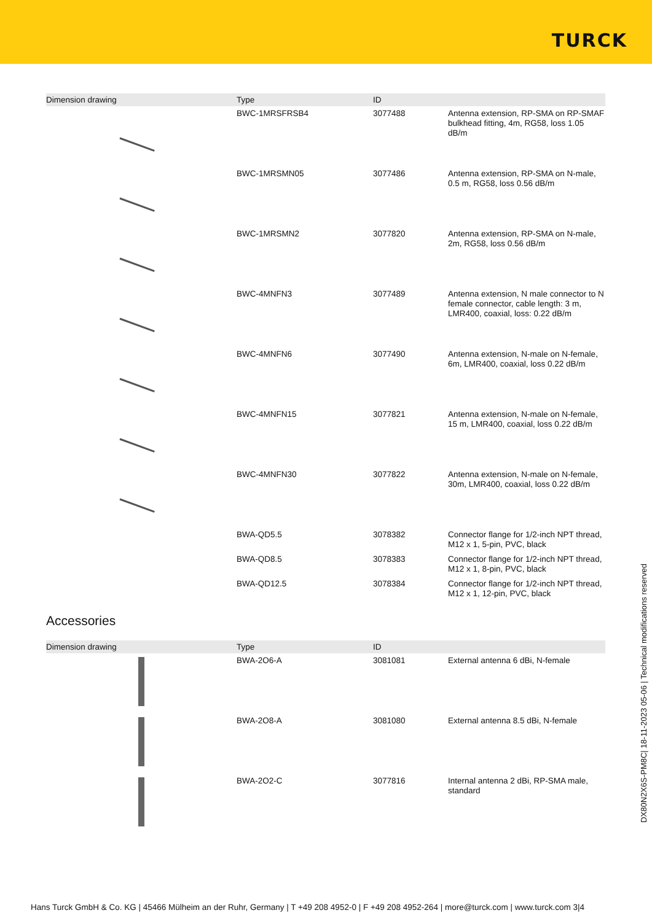TURCK
| Dimension drawing | Type | ID | |
| --- | --- | --- | --- |
| | BWC-1MRSFRSB4 | 3077488 | Antenna extension, RP-SMA on RP-SMAF bulkhead fitting, 4m, RG58, loss 1.05 dB/m |
| | BWC-1MRSMN05 | 3077486 | Antenna extension, RP-SMA on N-male, 0.5 m, RG58, loss 0.56 dB/m |
| | BWC-1MRSMN2 | 3077820 | Antenna extension, RP-SMA on N-male, 2m, RG58, loss 0.56 dB/m |
| | BWC-4MNFN3 | 3077489 | Antenna extension, N male connector to N female connector, cable length: 3 m, LMR400, coaxial, loss: 0.22 dB/m |
| | BWC-4MNFN6 | 3077490 | Antenna extension, N-male on N-female, 6m, LMR400, coaxial, loss 0.22 dB/m |
| | BWC-4MNFN15 | 3077821 | Antenna extension, N-male on N-female, 15 m, LMR400, coaxial, loss 0.22 dB/m |
| | BWC-4MNFN30 | 3077822 | Antenna extension, N-male on N-female, 30m, LMR400, coaxial, loss 0.22 dB/m |
| | BWA-QD5.5 | 3078382 | Connector flange for 1/2-inch NPT thread, M12 x 1, 5-pin, PVC, black |
| | BWA-QD8.5 | 3078383 | Connector flange for 1/2-inch NPT thread, M12 x 1, 8-pin, PVC, black |
| | BWA-QD12.5 | 3078384 | Connector flange for 1/2-inch NPT thread, M12 x 1, 12-pin, PVC, black |
Accessories
| Dimension drawing | Type | ID | |
| --- | --- | --- | --- |
| | BWA-2O6-A | 3081081 | External antenna 6 dBi, N-female |
| | BWA-2O8-A | 3081080 | External antenna 8.5 dBi, N-female |
| | BWA-2O2-C | 3077816 | Internal antenna 2 dBi, RP-SMA male, standard |
DX80N2X6S-PM8C| 18-11-2023 05-06 | Technical modifications reserved
Hans Turck GmbH & Co. KG | 45466 Mülheim an der Ruhr, Germany | T +49 208 4952-0 | F +49 208 4952-264 | more@turck.com | www.turck.com 3|4